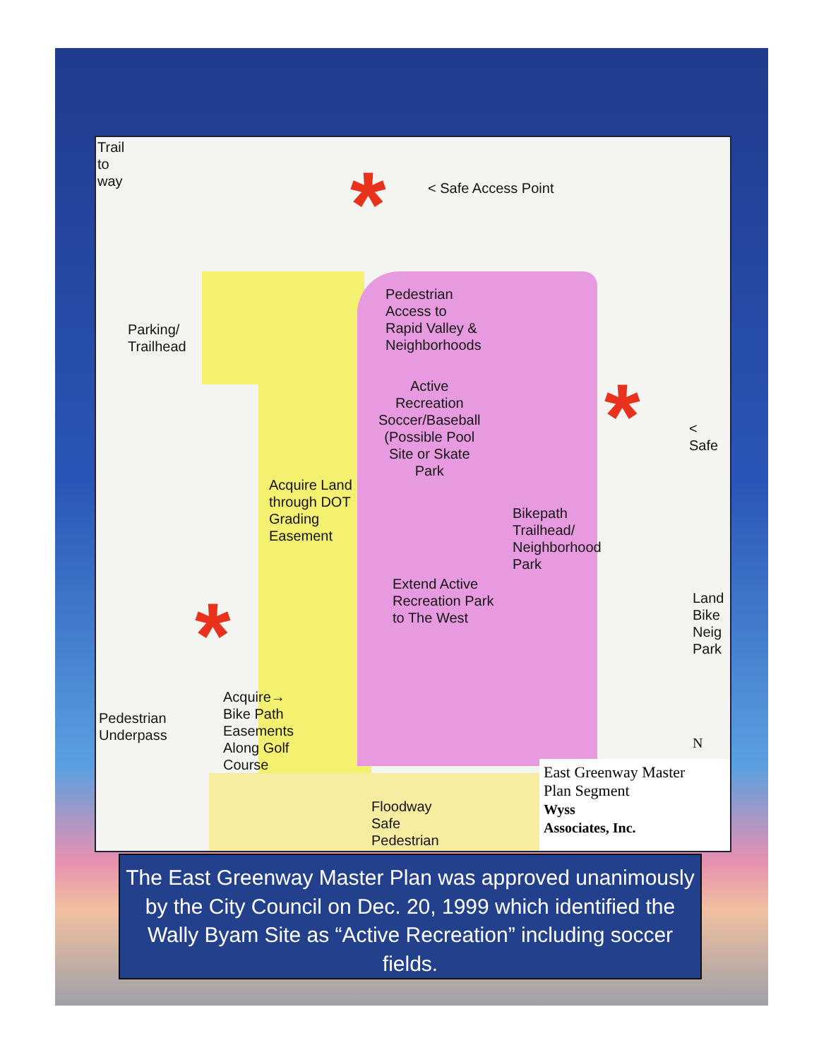*
*
*
Trail
to
way
< Safe Access Point
Parking/
Trailhead
Pedestrian
Access to
Rapid Valley &
Neighborhoods
Active
Recreation
Soccer/Baseball
(Possible Pool
Site or Skate
Park
< Safe
Acquire Land
through DOT
Grading
Easement
Bikepath
Trailhead/
Neighborhood
Park
Extend Active
Recreation Park
to The West
Land
Bike
Neig
Park
Acquire→
Bike Path
Easements
Along Golf
Course
Pedestrian
Underpass
Floodway
Safe
Pedestrian
N
East Greenway Master
Plan Segment
Wyss
Associates, Inc.
The East Greenway Master Plan was approved unanimously by the City Council on Dec. 20, 1999 which identified the Wally Byam Site as “Active Recreation” including soccer fields.